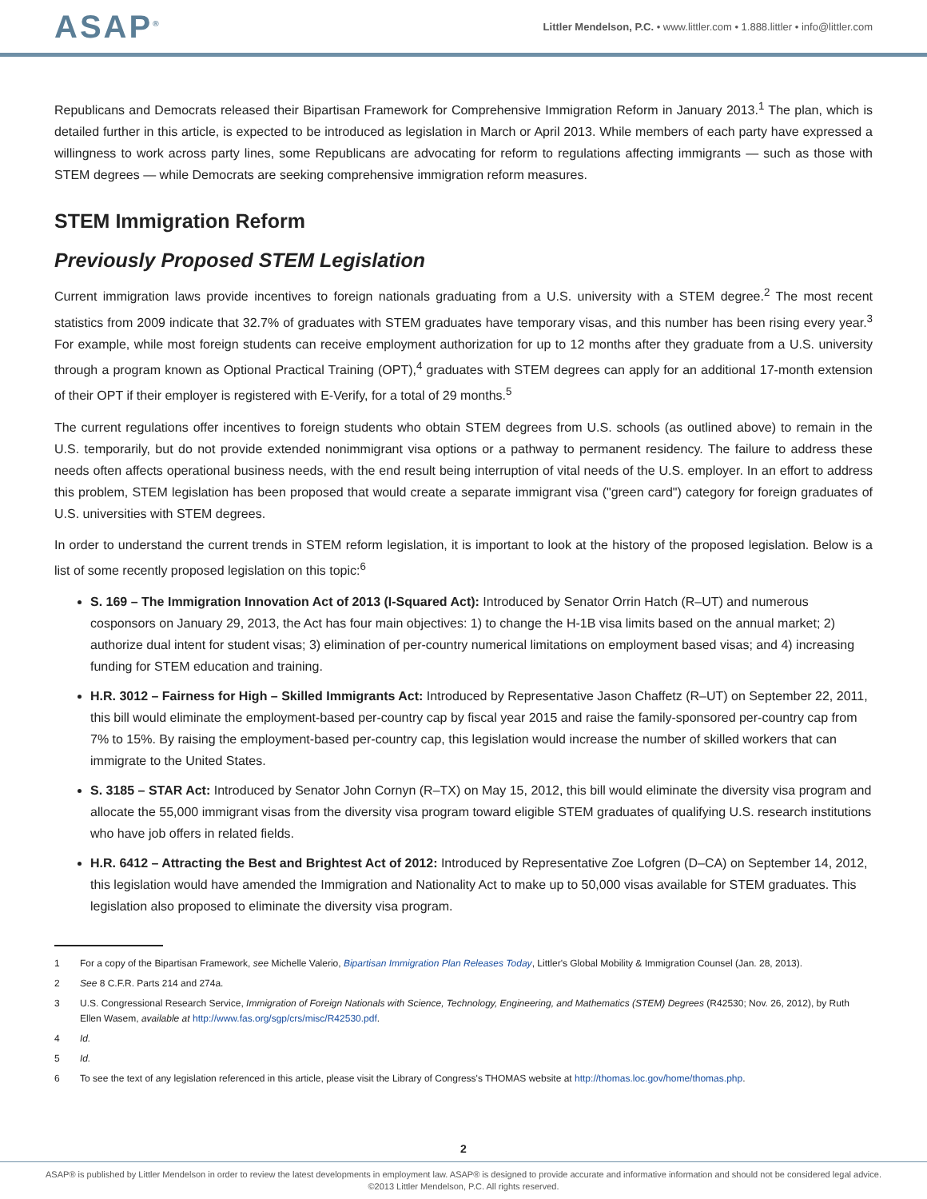ASAP<sup>®</sup>
Littler Mendelson, P.C. • www.littler.com • 1.888.littler • info@littler.com
Republicans and Democrats released their Bipartisan Framework for Comprehensive Immigration Reform in January 2013.<sup>1</sup> The plan, which is detailed further in this article, is expected to be introduced as legislation in March or April 2013. While members of each party have expressed a willingness to work across party lines, some Republicans are advocating for reform to regulations affecting immigrants — such as those with STEM degrees — while Democrats are seeking comprehensive immigration reform measures.
STEM Immigration Reform
Previously Proposed STEM Legislation
Current immigration laws provide incentives to foreign nationals graduating from a U.S. university with a STEM degree.<sup>2</sup> The most recent statistics from 2009 indicate that 32.7% of graduates with STEM graduates have temporary visas, and this number has been rising every year.<sup>3</sup> For example, while most foreign students can receive employment authorization for up to 12 months after they graduate from a U.S. university through a program known as Optional Practical Training (OPT),<sup>4</sup> graduates with STEM degrees can apply for an additional 17-month extension of their OPT if their employer is registered with E-Verify, for a total of 29 months.<sup>5</sup>
The current regulations offer incentives to foreign students who obtain STEM degrees from U.S. schools (as outlined above) to remain in the U.S. temporarily, but do not provide extended nonimmigrant visa options or a pathway to permanent residency. The failure to address these needs often affects operational business needs, with the end result being interruption of vital needs of the U.S. employer. In an effort to address this problem, STEM legislation has been proposed that would create a separate immigrant visa ("green card") category for foreign graduates of U.S. universities with STEM degrees.
In order to understand the current trends in STEM reform legislation, it is important to look at the history of the proposed legislation. Below is a list of some recently proposed legislation on this topic:<sup>6</sup>
S. 169 – The Immigration Innovation Act of 2013 (I-Squared Act): Introduced by Senator Orrin Hatch (R–UT) and numerous cosponsors on January 29, 2013, the Act has four main objectives: 1) to change the H-1B visa limits based on the annual market; 2) authorize dual intent for student visas; 3) elimination of per-country numerical limitations on employment based visas; and 4) increasing funding for STEM education and training.
H.R. 3012 – Fairness for High – Skilled Immigrants Act: Introduced by Representative Jason Chaffetz (R–UT) on September 22, 2011, this bill would eliminate the employment-based per-country cap by fiscal year 2015 and raise the family-sponsored per-country cap from 7% to 15%. By raising the employment-based per-country cap, this legislation would increase the number of skilled workers that can immigrate to the United States.
S. 3185 – STAR Act: Introduced by Senator John Cornyn (R–TX) on May 15, 2012, this bill would eliminate the diversity visa program and allocate the 55,000 immigrant visas from the diversity visa program toward eligible STEM graduates of qualifying U.S. research institutions who have job offers in related fields.
H.R. 6412 – Attracting the Best and Brightest Act of 2012: Introduced by Representative Zoe Lofgren (D–CA) on September 14, 2012, this legislation would have amended the Immigration and Nationality Act to make up to 50,000 visas available for STEM graduates. This legislation also proposed to eliminate the diversity visa program.
1 For a copy of the Bipartisan Framework, see Michelle Valerio, Bipartisan Immigration Plan Releases Today, Littler's Global Mobility & Immigration Counsel (Jan. 28, 2013).
2 See 8 C.F.R. Parts 214 and 274a.
3 U.S. Congressional Research Service, Immigration of Foreign Nationals with Science, Technology, Engineering, and Mathematics (STEM) Degrees (R42530; Nov. 26, 2012), by Ruth Ellen Wasem, available at http://www.fas.org/sgp/crs/misc/R42530.pdf.
4 Id.
5 Id.
6 To see the text of any legislation referenced in this article, please visit the Library of Congress's THOMAS website at http://thomas.loc.gov/home/thomas.php.
2
ASAP® is published by Littler Mendelson in order to review the latest developments in employment law. ASAP® is designed to provide accurate and informative information and should not be considered legal advice.
©2013 Littler Mendelson, P.C. All rights reserved.